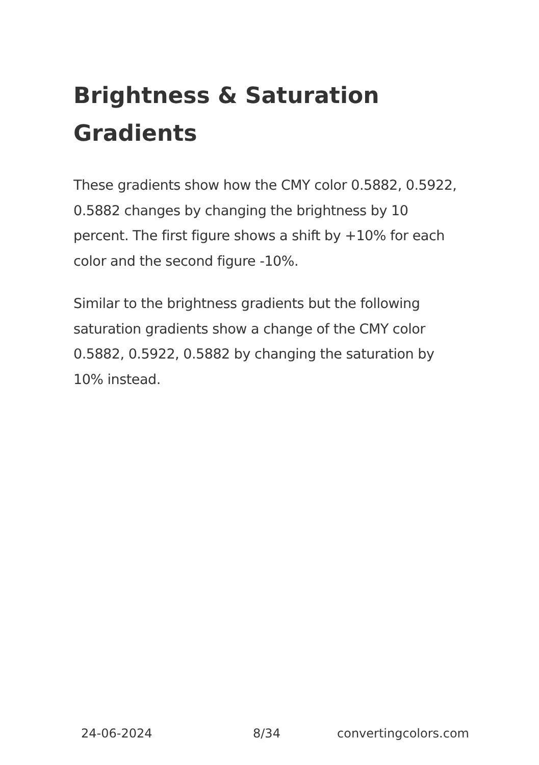Brightness & Saturation Gradients
These gradients show how the CMY color 0.5882, 0.5922, 0.5882 changes by changing the brightness by 10 percent. The first figure shows a shift by +10% for each color and the second figure -10%.
Similar to the brightness gradients but the following saturation gradients show a change of the CMY color 0.5882, 0.5922, 0.5882 by changing the saturation by 10% instead.
24-06-2024 8/34 convertingcolors.com